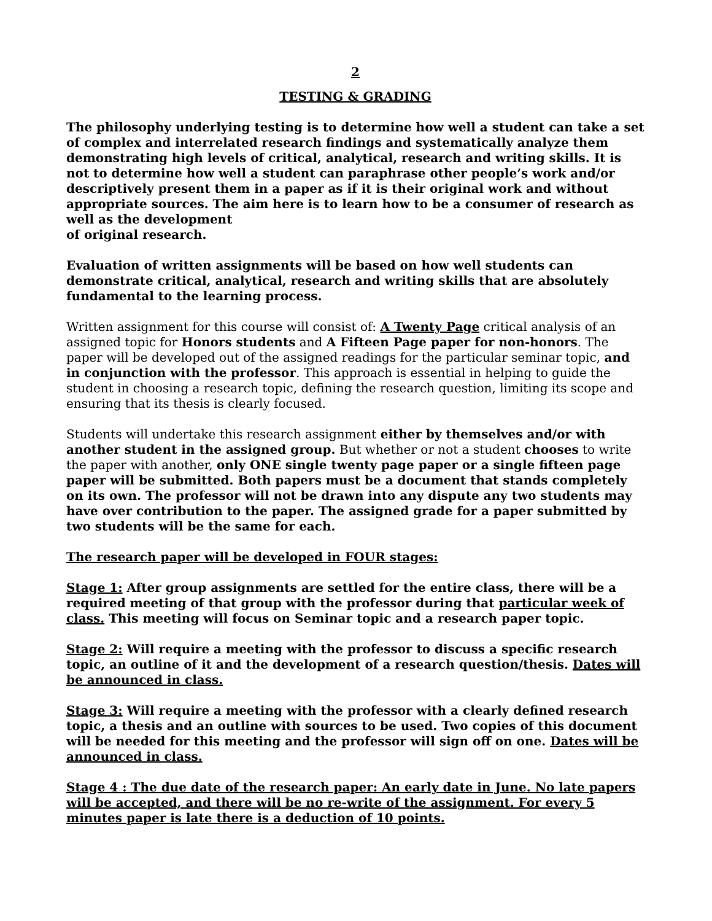2
TESTING & GRADING
The philosophy underlying testing is to determine how well a student can take a set of complex and interrelated research findings and systematically analyze them demonstrating high levels of critical, analytical, research and writing skills. It is not to determine how well a student can paraphrase other people’s work and/or descriptively present them in a paper as if it is their original work and without appropriate sources. The aim here is to learn how to be a consumer of research as well as the development
of original research.
Evaluation of written assignments will be based on how well students can demonstrate critical, analytical, research and writing skills that are absolutely fundamental to the learning process.
Written assignment for this course will consist of: A Twenty Page critical analysis of an assigned topic for Honors students and A Fifteen Page paper for non-honors. The paper will be developed out of the assigned readings for the particular seminar topic, and in conjunction with the professor. This approach is essential in helping to guide the student in choosing a research topic, defining the research question, limiting its scope and ensuring that its thesis is clearly focused.
Students will undertake this research assignment either by themselves and/or with another student in the assigned group. But whether or not a student chooses to write the paper with another, only ONE single twenty page paper or a single fifteen page paper will be submitted. Both papers must be a document that stands completely on its own. The professor will not be drawn into any dispute any two students may have over contribution to the paper. The assigned grade for a paper submitted by two students will be the same for each.
The research paper will be developed in FOUR stages:
Stage 1: After group assignments are settled for the entire class, there will be a required meeting of that group with the professor during that particular week of class. This meeting will focus on Seminar topic and a research paper topic.
Stage 2: Will require a meeting with the professor to discuss a specific research topic, an outline of it and the development of a research question/thesis. Dates will be announced in class.
Stage 3: Will require a meeting with the professor with a clearly defined research topic, a thesis and an outline with sources to be used. Two copies of this document will be needed for this meeting and the professor will sign off on one. Dates will be announced in class.
Stage 4 : The due date of the research paper: An early date in June. No late papers will be accepted, and there will be no re-write of the assignment. For every 5 minutes paper is late there is a deduction of 10 points.